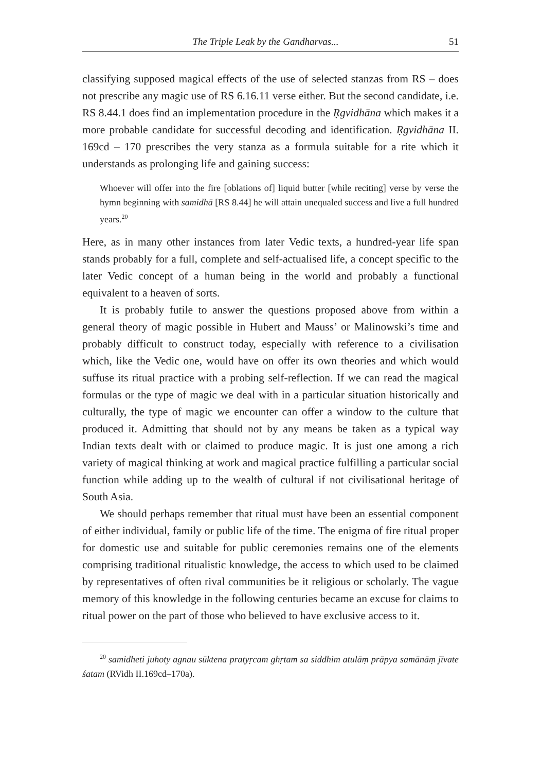The Triple Leak by the Gandharvas... 51
classifying supposed magical effects of the use of selected stanzas from RS – does not prescribe any magic use of RS 6.16.11 verse either. But the second candidate, i.e. RS 8.44.1 does find an implementation procedure in the Ṛgvidhāna which makes it a more probable candidate for successful decoding and identification. Ṛgvidhāna II. 169cd – 170 prescribes the very stanza as a formula suitable for a rite which it understands as prolonging life and gaining success:
Whoever will offer into the fire [oblations of] liquid butter [while reciting] verse by verse the hymn beginning with samidhā [RS 8.44] he will attain unequaled success and live a full hundred years.<sup>20</sup>
Here, as in many other instances from later Vedic texts, a hundred-year life span stands probably for a full, complete and self-actualised life, a concept specific to the later Vedic concept of a human being in the world and probably a functional equivalent to a heaven of sorts.
It is probably futile to answer the questions proposed above from within a general theory of magic possible in Hubert and Mauss’ or Malinowski’s time and probably difficult to construct today, especially with reference to a civilisation which, like the Vedic one, would have on offer its own theories and which would suffuse its ritual practice with a probing self-reflection. If we can read the magical formulas or the type of magic we deal with in a particular situation historically and culturally, the type of magic we encounter can offer a window to the culture that produced it. Admitting that should not by any means be taken as a typical way Indian texts dealt with or claimed to produce magic. It is just one among a rich variety of magical thinking at work and magical practice fulfilling a particular social function while adding up to the wealth of cultural if not civilisational heritage of South Asia.
We should perhaps remember that ritual must have been an essential component of either individual, family or public life of the time. The enigma of fire ritual proper for domestic use and suitable for public ceremonies remains one of the elements comprising traditional ritualistic knowledge, the access to which used to be claimed by representatives of often rival communities be it religious or scholarly. The vague memory of this knowledge in the following centuries became an excuse for claims to ritual power on the part of those who believed to have exclusive access to it.
<sup>20</sup> samidheti juhoty agnau sūktena pratyṛcam ghṛtam sa siddhim atulāṃ prāpya samānāṃ jīvate śatam (RVidh II.169cd–170a).